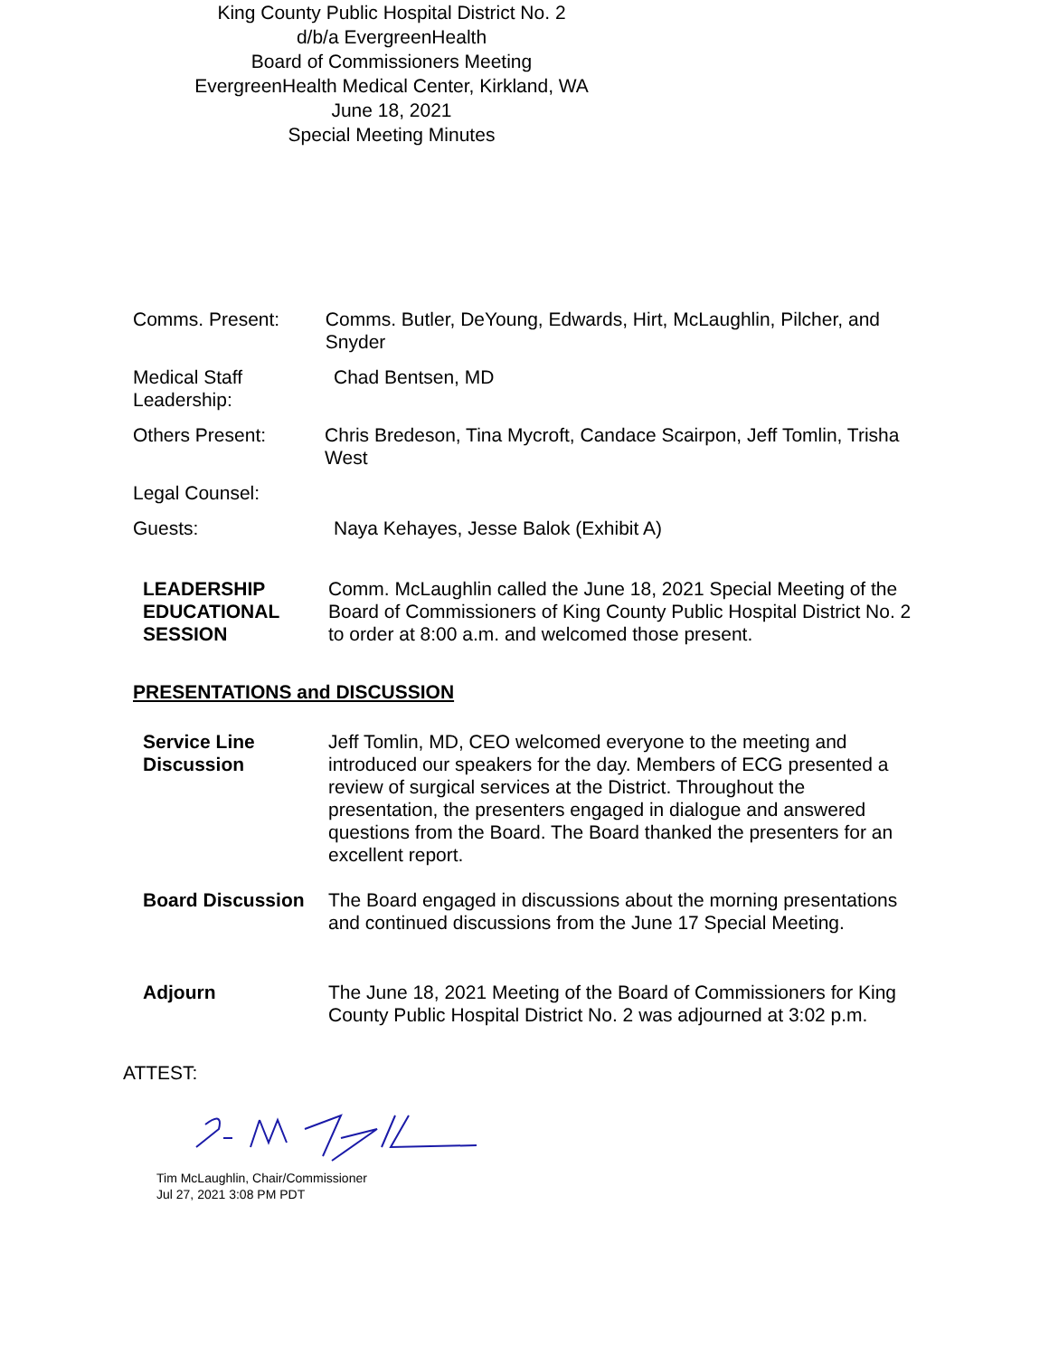King County Public Hospital District No. 2
d/b/a EvergreenHealth
Board of Commissioners Meeting
EvergreenHealth Medical Center, Kirkland, WA
June 18, 2021
Special Meeting Minutes
Comms. Present: Comms. Butler, DeYoung, Edwards, Hirt, McLaughlin, Pilcher, and Snyder
Medical Staff Leadership:
Chad Bentsen, MD
Others Present: Chris Bredeson, Tina Mycroft, Candace Scairpon, Jeff Tomlin, Trisha West
Legal Counsel:
Guests: Naya Kehayes, Jesse Balok (Exhibit A)
LEADERSHIP EDUCATIONAL SESSION
Comm. McLaughlin called the June 18, 2021 Special Meeting of the Board of Commissioners of King County Public Hospital District No. 2 to order at 8:00 a.m. and welcomed those present.
PRESENTATIONS and DISCUSSION
Service Line Discussion
Jeff Tomlin, MD, CEO welcomed everyone to the meeting and introduced our speakers for the day. Members of ECG presented a review of surgical services at the District. Throughout the presentation, the presenters engaged in dialogue and answered questions from the Board. The Board thanked the presenters for an excellent report.
Board Discussion The Board engaged in discussions about the morning presentations and continued discussions from the June 17 Special Meeting.
Adjourn The June 18, 2021 Meeting of the Board of Commissioners for King County Public Hospital District No. 2 was adjourned at 3:02 p.m.
ATTEST:
Tim McLaughlin, Chair/Commissioner
Jul 27, 2021 3:08 PM PDT